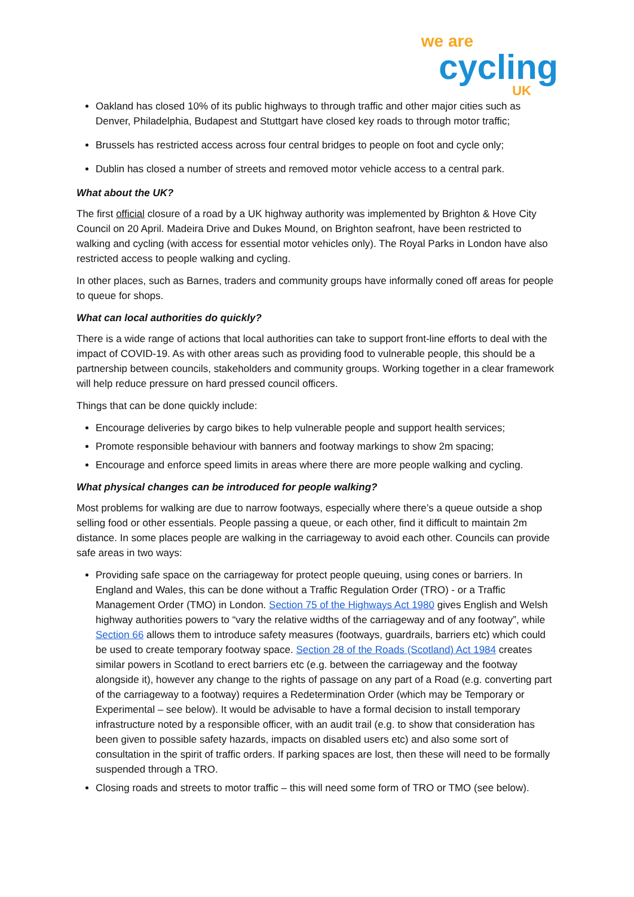we are
cycling
UK
Oakland has closed 10% of its public highways to through traffic and other major cities such as Denver, Philadelphia, Budapest and Stuttgart have closed key roads to through motor traffic;
Brussels has restricted access across four central bridges to people on foot and cycle only;
Dublin has closed a number of streets and removed motor vehicle access to a central park.
What about the UK?
The first official closure of a road by a UK highway authority was implemented by Brighton & Hove City Council on 20 April. Madeira Drive and Dukes Mound, on Brighton seafront, have been restricted to walking and cycling (with access for essential motor vehicles only). The Royal Parks in London have also restricted access to people walking and cycling.
In other places, such as Barnes, traders and community groups have informally coned off areas for people to queue for shops.
What can local authorities do quickly?
There is a wide range of actions that local authorities can take to support front-line efforts to deal with the impact of COVID-19. As with other areas such as providing food to vulnerable people, this should be a partnership between councils, stakeholders and community groups. Working together in a clear framework will help reduce pressure on hard pressed council officers.
Things that can be done quickly include:
Encourage deliveries by cargo bikes to help vulnerable people and support health services;
Promote responsible behaviour with banners and footway markings to show 2m spacing;
Encourage and enforce speed limits in areas where there are more people walking and cycling.
What physical changes can be introduced for people walking?
Most problems for walking are due to narrow footways, especially where there’s a queue outside a shop selling food or other essentials. People passing a queue, or each other, find it difficult to maintain 2m distance. In some places people are walking in the carriageway to avoid each other. Councils can provide safe areas in two ways:
Providing safe space on the carriageway for protect people queuing, using cones or barriers. In England and Wales, this can be done without a Traffic Regulation Order (TRO) - or a Traffic Management Order (TMO) in London. Section 75 of the Highways Act 1980 gives English and Welsh highway authorities powers to “vary the relative widths of the carriageway and of any footway”, while Section 66 allows them to introduce safety measures (footways, guardrails, barriers etc) which could be used to create temporary footway space. Section 28 of the Roads (Scotland) Act 1984 creates similar powers in Scotland to erect barriers etc (e.g. between the carriageway and the footway alongside it), however any change to the rights of passage on any part of a Road (e.g. converting part of the carriageway to a footway) requires a Redetermination Order (which may be Temporary or Experimental – see below). It would be advisable to have a formal decision to install temporary infrastructure noted by a responsible officer, with an audit trail (e.g. to show that consideration has been given to possible safety hazards, impacts on disabled users etc) and also some sort of consultation in the spirit of traffic orders. If parking spaces are lost, then these will need to be formally suspended through a TRO.
Closing roads and streets to motor traffic – this will need some form of TRO or TMO (see below).